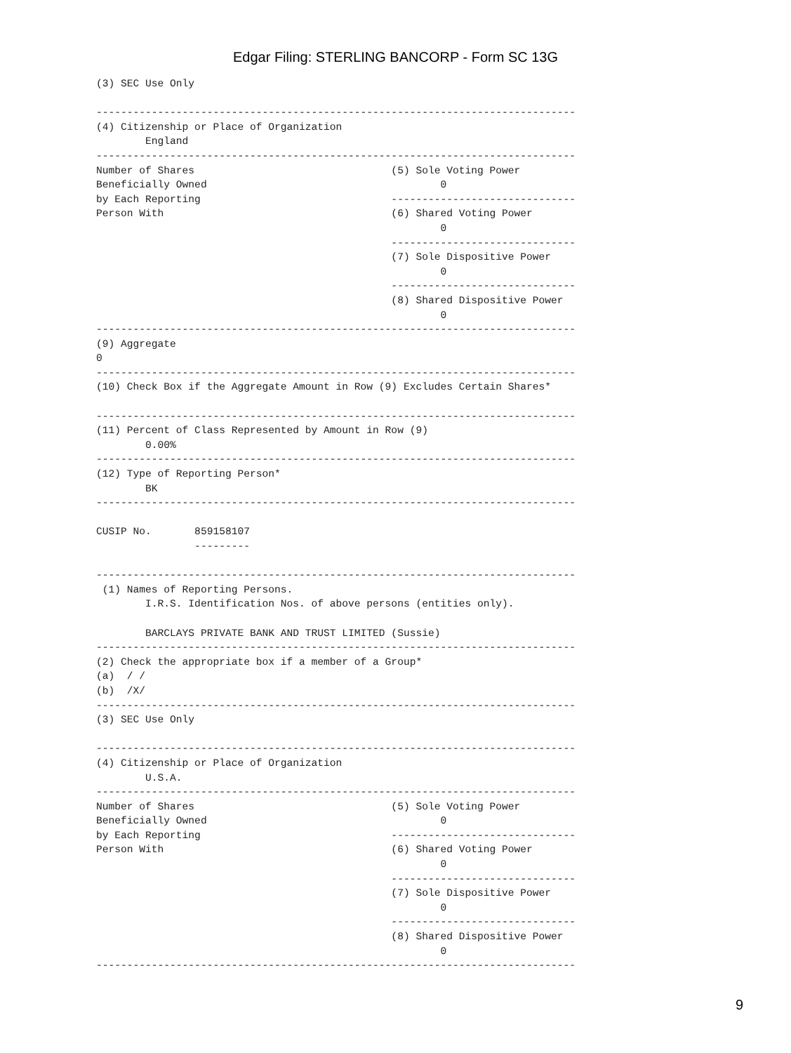Edgar Filing: STERLING BANCORP - Form SC 13G
(3) SEC Use Only

------------------------------------------------------------------------------
(4) Citizenship or Place of Organization
        England
------------------------------------------------------------------------------
Number of Shares                                (5) Sole Voting Power
Beneficially Owned                                      0
by Each Reporting                               ------------------------------
Person With                                     (6) Shared Voting Power
                                                        0
                                                ------------------------------
                                                (7) Sole Dispositive Power
                                                        0
                                                ------------------------------
                                                (8) Shared Dispositive Power
                                                        0
------------------------------------------------------------------------------
(9) Aggregate
0
------------------------------------------------------------------------------
(10) Check Box if the Aggregate Amount in Row (9) Excludes Certain Shares*

------------------------------------------------------------------------------
(11) Percent of Class Represented by Amount in Row (9)
        0.00%
------------------------------------------------------------------------------
(12) Type of Reporting Person*
        BK
------------------------------------------------------------------------------

CUSIP No.       859158107
                ---------

------------------------------------------------------------------------------
 (1) Names of Reporting Persons.
        I.R.S. Identification Nos. of above persons (entities only).

        BARCLAYS PRIVATE BANK AND TRUST LIMITED (Sussie)
------------------------------------------------------------------------------
(2) Check the appropriate box if a member of a Group*
(a)  / /
(b)  /X/
------------------------------------------------------------------------------
(3) SEC Use Only

------------------------------------------------------------------------------
(4) Citizenship or Place of Organization
        U.S.A.
------------------------------------------------------------------------------
Number of Shares                                (5) Sole Voting Power
Beneficially Owned                                      0
by Each Reporting                               ------------------------------
Person With                                     (6) Shared Voting Power
                                                        0
                                                ------------------------------
                                                (7) Sole Dispositive Power
                                                        0
                                                ------------------------------
                                                (8) Shared Dispositive Power
                                                        0
------------------------------------------------------------------------------
9